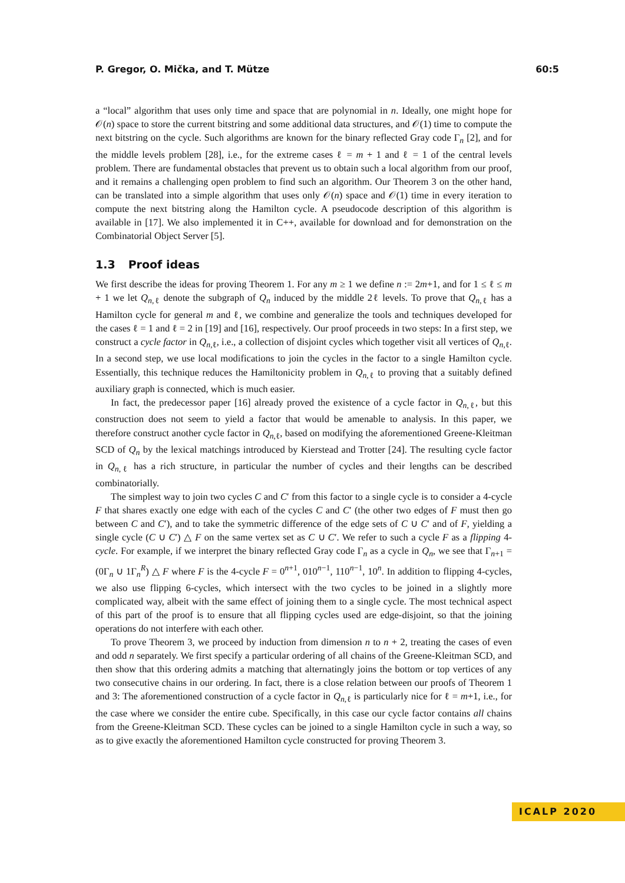P. Gregor, O. Mička, and T. Mütze 60:5
a “local” algorithm that uses only time and space that are polynomial in n. Ideally, one might hope for 𝒪(n) space to store the current bitstring and some additional data structures, and 𝒪(1) time to compute the next bitstring on the cycle. Such algorithms are known for the binary reflected Gray code Γ<sub>n</sub> [2], and for the middle levels problem [28], i.e., for the extreme cases ℓ = m + 1 and ℓ = 1 of the central levels problem. There are fundamental obstacles that prevent us to obtain such a local algorithm from our proof, and it remains a challenging open problem to find such an algorithm. Our Theorem 3 on the other hand, can be translated into a simple algorithm that uses only 𝒪(n) space and 𝒪(1) time in every iteration to compute the next bitstring along the Hamilton cycle. A pseudocode description of this algorithm is available in [17]. We also implemented it in C++, available for download and for demonstration on the Combinatorial Object Server [5].
1.3 Proof ideas
We first describe the ideas for proving Theorem 1. For any m ≥ 1 we define n := 2m+1, and for 1 ≤ ℓ ≤ m + 1 we let Q<sub>n,ℓ</sub> denote the subgraph of Q<sub>n</sub> induced by the middle 2ℓ levels. To prove that Q<sub>n,ℓ</sub> has a Hamilton cycle for general m and ℓ, we combine and generalize the tools and techniques developed for the cases ℓ = 1 and ℓ = 2 in [19] and [16], respectively. Our proof proceeds in two steps: In a first step, we construct a cycle factor in Q<sub>n,ℓ</sub>, i.e., a collection of disjoint cycles which together visit all vertices of Q<sub>n,ℓ</sub>. In a second step, we use local modifications to join the cycles in the factor to a single Hamilton cycle. Essentially, this technique reduces the Hamiltonicity problem in Q<sub>n,ℓ</sub> to proving that a suitably defined auxiliary graph is connected, which is much easier.
In fact, the predecessor paper [16] already proved the existence of a cycle factor in Q<sub>n,ℓ</sub>, but this construction does not seem to yield a factor that would be amenable to analysis. In this paper, we therefore construct another cycle factor in Q<sub>n,ℓ</sub>, based on modifying the aforementioned Greene-Kleitman SCD of Q<sub>n</sub> by the lexical matchings introduced by Kierstead and Trotter [24]. The resulting cycle factor in Q<sub>n,ℓ</sub> has a rich structure, in particular the number of cycles and their lengths can be described combinatorially.
The simplest way to join two cycles C and C′ from this factor to a single cycle is to consider a 4-cycle F that shares exactly one edge with each of the cycles C and C′ (the other two edges of F must then go between C and C′), and to take the symmetric difference of the edge sets of C ∪ C′ and of F, yielding a single cycle (C ∪ C′) △ F on the same vertex set as C ∪ C′. We refer to such a cycle F as a flipping 4-cycle. For example, if we interpret the binary reflected Gray code Γ<sub>n</sub> as a cycle in Q<sub>n</sub>, we see that Γ<sub>n+1</sub> = (0Γ<sub>n</sub> ∪ 1Γ<sub>n</sub><sup>R</sup>) △ F where F is the 4-cycle F = 0<sup>n+1</sup>, 010<sup>n−1</sup>, 110<sup>n−1</sup>, 10<sup>n</sup>. In addition to flipping 4-cycles, we also use flipping 6-cycles, which intersect with the two cycles to be joined in a slightly more complicated way, albeit with the same effect of joining them to a single cycle. The most technical aspect of this part of the proof is to ensure that all flipping cycles used are edge-disjoint, so that the joining operations do not interfere with each other.
To prove Theorem 3, we proceed by induction from dimension n to n + 2, treating the cases of even and odd n separately. We first specify a particular ordering of all chains of the Greene-Kleitman SCD, and then show that this ordering admits a matching that alternatingly joins the bottom or top vertices of any two consecutive chains in our ordering. In fact, there is a close relation between our proofs of Theorem 1 and 3: The aforementioned construction of a cycle factor in Q<sub>n,ℓ</sub> is particularly nice for ℓ = m+1, i.e., for the case where we consider the entire cube. Specifically, in this case our cycle factor contains all chains from the Greene-Kleitman SCD. These cycles can be joined to a single Hamilton cycle in such a way, so as to give exactly the aforementioned Hamilton cycle constructed for proving Theorem 3.
ICALP 2020